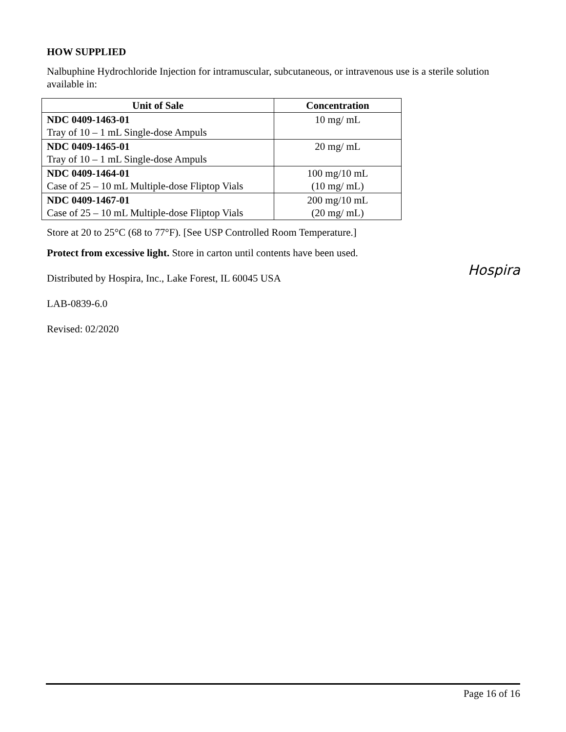HOW SUPPLIED
Nalbuphine Hydrochloride Injection for intramuscular, subcutaneous, or intravenous use is a sterile solution available in:
| Unit of Sale | Concentration |
| --- | --- |
| NDC 0409-1463-01 Tray of 10 – 1 mL Single-dose Ampuls | 10 mg/ mL |
| NDC 0409-1465-01 Tray of 10 – 1 mL Single-dose Ampuls | 20 mg/ mL |
| NDC 0409-1464-01 Case of 25 – 10 mL Multiple-dose Fliptop Vials | 100 mg/10 mL (10 mg/ mL) |
| NDC 0409-1467-01 Case of 25 – 10 mL Multiple-dose Fliptop Vials | 200 mg/10 mL (20 mg/ mL) |
Store at 20 to 25°C (68 to 77°F). [See USP Controlled Room Temperature.]
Protect from excessive light. Store in carton until contents have been used.
Distributed by Hospira, Inc., Lake Forest, IL 60045 USA
Hospira
LAB-0839-6.0
Revised: 02/2020
Page 16 of 16